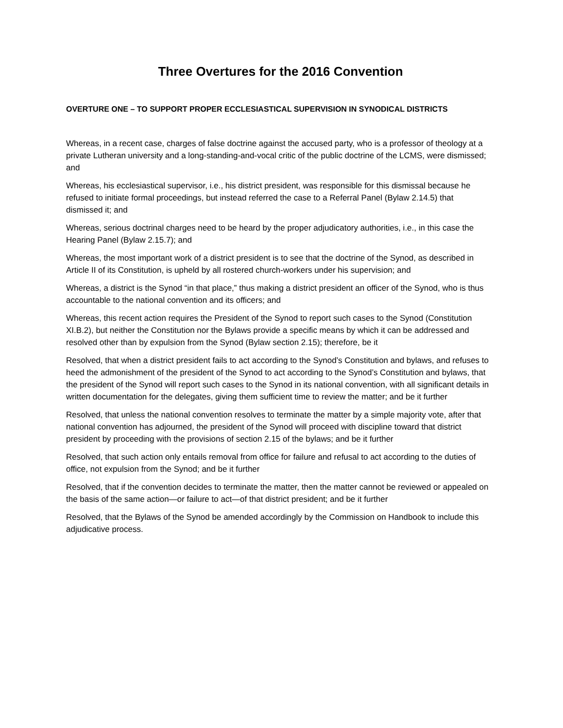Three Overtures for the 2016 Convention
OVERTURE ONE – TO SUPPORT PROPER ECCLESIASTICAL SUPERVISION IN SYNODICAL DISTRICTS
Whereas, in a recent case, charges of false doctrine against the accused party, who is a professor of theology at a private Lutheran university and a long-standing-and-vocal critic of the public doctrine of the LCMS, were dismissed; and
Whereas, his ecclesiastical supervisor, i.e., his district president, was responsible for this dismissal because he refused to initiate formal proceedings, but instead referred the case to a Referral Panel (Bylaw 2.14.5) that dismissed it; and
Whereas, serious doctrinal charges need to be heard by the proper adjudicatory authorities, i.e., in this case the Hearing Panel (Bylaw 2.15.7); and
Whereas, the most important work of a district president is to see that the doctrine of the Synod, as described in Article II of its Constitution, is upheld by all rostered church-workers under his supervision; and
Whereas, a district is the Synod “in that place,” thus making a district president an officer of the Synod, who is thus accountable to the national convention and its officers; and
Whereas, this recent action requires the President of the Synod to report such cases to the Synod (Constitution XI.B.2), but neither the Constitution nor the Bylaws provide a specific means by which it can be addressed and resolved other than by expulsion from the Synod (Bylaw section 2.15); therefore, be it
Resolved, that when a district president fails to act according to the Synod’s Constitution and bylaws, and refuses to heed the admonishment of the president of the Synod to act according to the Synod’s Constitution and bylaws, that the president of the Synod will report such cases to the Synod in its national convention, with all significant details in written documentation for the delegates, giving them sufficient time to review the matter; and be it further
Resolved, that unless the national convention resolves to terminate the matter by a simple majority vote, after that national convention has adjourned, the president of the Synod will proceed with discipline toward that district president by proceeding with the provisions of section 2.15 of the bylaws; and be it further
Resolved, that such action only entails removal from office for failure and refusal to act according to the duties of office, not expulsion from the Synod; and be it further
Resolved, that if the convention decides to terminate the matter, then the matter cannot be reviewed or appealed on the basis of the same action—or failure to act—of that district president; and be it further
Resolved, that the Bylaws of the Synod be amended accordingly by the Commission on Handbook to include this adjudicative process.